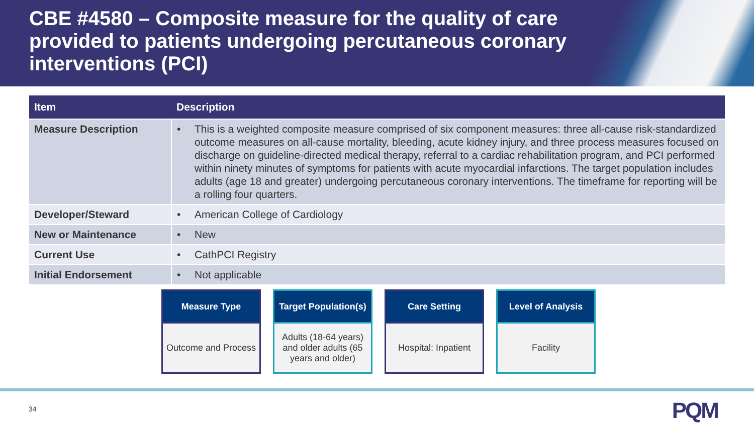CBE #4580 – Composite measure for the quality of care provided to patients undergoing percutaneous coronary interventions (PCI)
| Item | Description |
| --- | --- |
| Measure Description | • This is a weighted composite measure comprised of six component measures: three all-cause risk-standardized outcome measures on all-cause mortality, bleeding, acute kidney injury, and three process measures focused on discharge on guideline-directed medical therapy, referral to a cardiac rehabilitation program, and PCI performed within ninety minutes of symptoms for patients with acute myocardial infarctions. The target population includes adults (age 18 and greater) undergoing percutaneous coronary interventions. The timeframe for reporting will be a rolling four quarters. |
| Developer/Steward | • American College of Cardiology |
| New or Maintenance | • New |
| Current Use | • CathPCI Registry |
| Initial Endorsement | • Not applicable |
Measure Type
Outcome and Process
Target Population(s)
Adults (18-64 years) and older adults (65 years and older)
Care Setting
Hospital: Inpatient
Level of Analysis
Facility
34 PQM